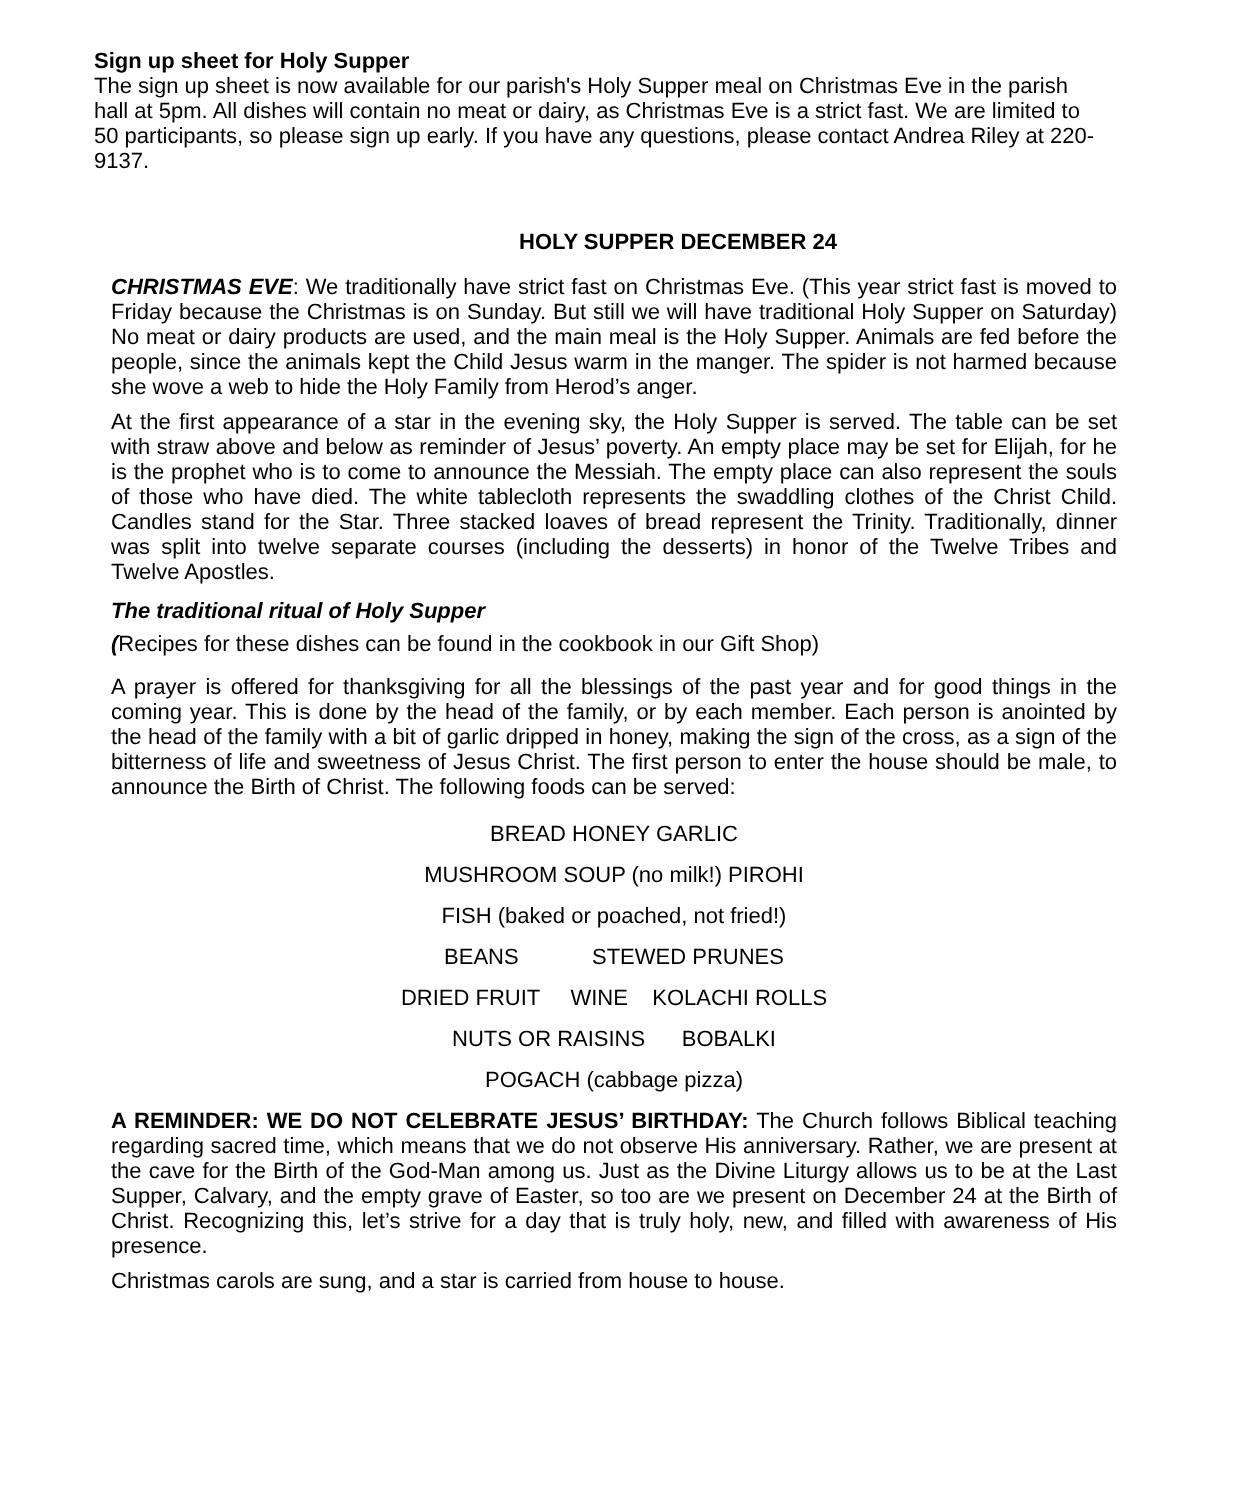Sign up sheet for Holy Supper
The sign up sheet is now available for our parish's Holy Supper meal on Christmas Eve in the parish hall at 5pm. All dishes will contain no meat or dairy, as Christmas Eve is a strict fast. We are limited to 50 participants, so please sign up early. If you have any questions, please contact Andrea Riley at 220-9137.
HOLY SUPPER DECEMBER 24
CHRISTMAS EVE: We traditionally have strict fast on Christmas Eve. (This year strict fast is moved to Friday because the Christmas is on Sunday. But still we will have traditional Holy Supper on Saturday) No meat or dairy products are used, and the main meal is the Holy Supper. Animals are fed before the people, since the animals kept the Child Jesus warm in the manger. The spider is not harmed because she wove a web to hide the Holy Family from Herod’s anger.
At the first appearance of a star in the evening sky, the Holy Supper is served. The table can be set with straw above and below as reminder of Jesus’ poverty. An empty place may be set for Elijah, for he is the prophet who is to come to announce the Messiah. The empty place can also represent the souls of those who have died. The white tablecloth represents the swaddling clothes of the Christ Child. Candles stand for the Star. Three stacked loaves of bread represent the Trinity. Traditionally, dinner was split into twelve separate courses (including the desserts) in honor of the Twelve Tribes and Twelve Apostles.
The traditional ritual of Holy Supper
(Recipes for these dishes can be found in the cookbook in our Gift Shop)
A prayer is offered for thanksgiving for all the blessings of the past year and for good things in the coming year. This is done by the head of the family, or by each member. Each person is anointed by the head of the family with a bit of garlic dripped in honey, making the sign of the cross, as a sign of the bitterness of life and sweetness of Jesus Christ. The first person to enter the house should be male, to announce the Birth of Christ. The following foods can be served:
BREAD HONEY GARLIC
MUSHROOM SOUP (no milk!) PIROHI
FISH (baked or poached, not fried!)
BEANS STEWED PRUNES
DRIED FRUIT WINE KOLACHI ROLLS
NUTS OR RAISINS BOBALKI
POGACH (cabbage pizza)
A REMINDER: WE DO NOT CELEBRATE JESUS’ BIRTHDAY: The Church follows Biblical teaching regarding sacred time, which means that we do not observe His anniversary. Rather, we are present at the cave for the Birth of the God-Man among us. Just as the Divine Liturgy allows us to be at the Last Supper, Calvary, and the empty grave of Easter, so too are we present on December 24 at the Birth of Christ. Recognizing this, let’s strive for a day that is truly holy, new, and filled with awareness of His presence.
Christmas carols are sung, and a star is carried from house to house.